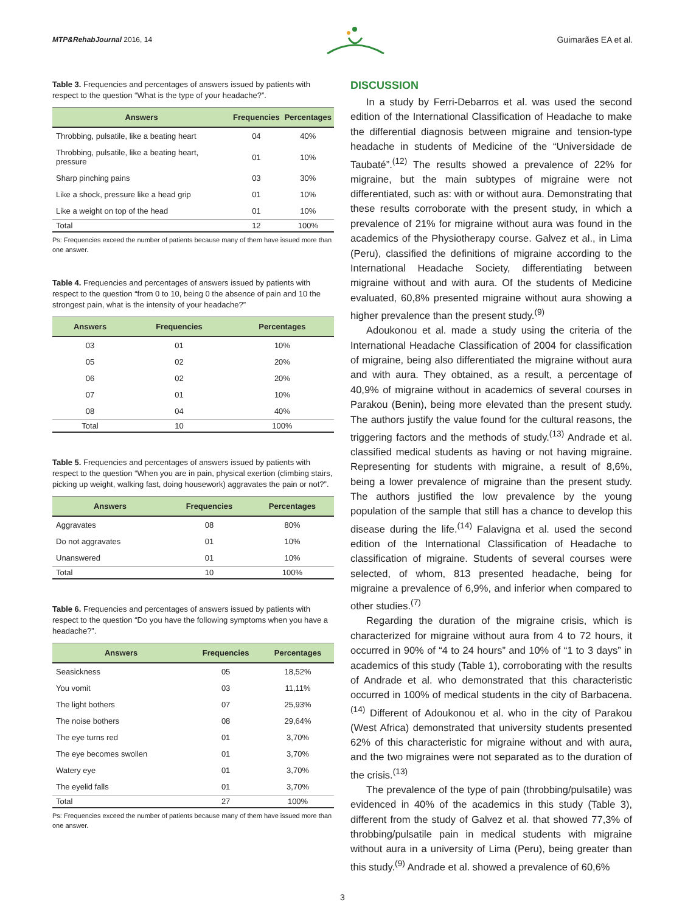MTP&RehabJournal 2016, 14
Guimarães EA et al.
Table 3. Frequencies and percentages of answers issued by patients with respect to the question “What is the type of your headache?”.
| Answers | Frequencies | Percentages |
| --- | --- | --- |
| Throbbing, pulsatile, like a beating heart | 04 | 40% |
| Throbbing, pulsatile, like a beating heart, pressure | 01 | 10% |
| Sharp pinching pains | 03 | 30% |
| Like a shock, pressure like a head grip | 01 | 10% |
| Like a weight on top of the head | 01 | 10% |
| Total | 12 | 100% |
Ps: Frequencies exceed the number of patients because many of them have issued more than one answer.
Table 4. Frequencies and percentages of answers issued by patients with respect to the question “from 0 to 10, being 0 the absence of pain and 10 the strongest pain, what is the intensity of your headache?”
| Answers | Frequencies | Percentages |
| --- | --- | --- |
| 03 | 01 | 10% |
| 05 | 02 | 20% |
| 06 | 02 | 20% |
| 07 | 01 | 10% |
| 08 | 04 | 40% |
| Total | 10 | 100% |
Table 5. Frequencies and percentages of answers issued by patients with respect to the question “When you are in pain, physical exertion (climbing stairs, picking up weight, walking fast, doing housework) aggravates the pain or not?”.
| Answers | Frequencies | Percentages |
| --- | --- | --- |
| Aggravates | 08 | 80% |
| Do not aggravates | 01 | 10% |
| Unanswered | 01 | 10% |
| Total | 10 | 100% |
Table 6. Frequencies and percentages of answers issued by patients with respect to the question “Do you have the following symptoms when you have a headache?”.
| Answers | Frequencies | Percentages |
| --- | --- | --- |
| Seasickness | 05 | 18,52% |
| You vomit | 03 | 11,11% |
| The light bothers | 07 | 25,93% |
| The noise bothers | 08 | 29,64% |
| The eye turns red | 01 | 3,70% |
| The eye becomes swollen | 01 | 3,70% |
| Watery eye | 01 | 3,70% |
| The eyelid falls | 01 | 3,70% |
| Total | 27 | 100% |
Ps: Frequencies exceed the number of patients because many of them have issued more than one answer.
DISCUSSION
In a study by Ferri-Debarros et al. was used the second edition of the International Classification of Headache to make the differential diagnosis between migraine and tension-type headache in students of Medicine of the “Universidade de Taubaté”.<sup>(12)</sup> The results showed a prevalence of 22% for migraine, but the main subtypes of migraine were not differentiated, such as: with or without aura. Demonstrating that these results corroborate with the present study, in which a prevalence of 21% for migraine without aura was found in the academics of the Physiotherapy course. Galvez et al., in Lima (Peru), classified the definitions of migraine according to the International Headache Society, differentiating between migraine without and with aura. Of the students of Medicine evaluated, 60,8% presented migraine without aura showing a higher prevalence than the present study.<sup>(9)</sup>
Adoukonou et al. made a study using the criteria of the International Headache Classification of 2004 for classification of migraine, being also differentiated the migraine without aura and with aura. They obtained, as a result, a percentage of 40,9% of migraine without in academics of several courses in Parakou (Benin), being more elevated than the present study. The authors justify the value found for the cultural reasons, the triggering factors and the methods of study.<sup>(13)</sup> Andrade et al. classified medical students as having or not having migraine. Representing for students with migraine, a result of 8,6%, being a lower prevalence of migraine than the present study. The authors justified the low prevalence by the young population of the sample that still has a chance to develop this disease during the life.<sup>(14)</sup> Falavigna et al. used the second edition of the International Classification of Headache to classification of migraine. Students of several courses were selected, of whom, 813 presented headache, being for migraine a prevalence of 6,9%, and inferior when compared to other studies.<sup>(7)</sup>
Regarding the duration of the migraine crisis, which is characterized for migraine without aura from 4 to 72 hours, it occurred in 90% of “4 to 24 hours” and 10% of “1 to 3 days” in academics of this study (Table 1), corroborating with the results of Andrade et al. who demonstrated that this characteristic occurred in 100% of medical students in the city of Barbacena.<sup>(14)</sup> Different of Adoukonou et al. who in the city of Parakou (West Africa) demonstrated that university students presented 62% of this characteristic for migraine without and with aura, and the two migraines were not separated as to the duration of the crisis.<sup>(13)</sup>
The prevalence of the type of pain (throbbing/pulsatile) was evidenced in 40% of the academics in this study (Table 3), different from the study of Galvez et al. that showed 77,3% of throbbing/pulsatile pain in medical students with migraine without aura in a university of Lima (Peru), being greater than this study.<sup>(9)</sup> Andrade et al. showed a prevalence of 60,6%
3